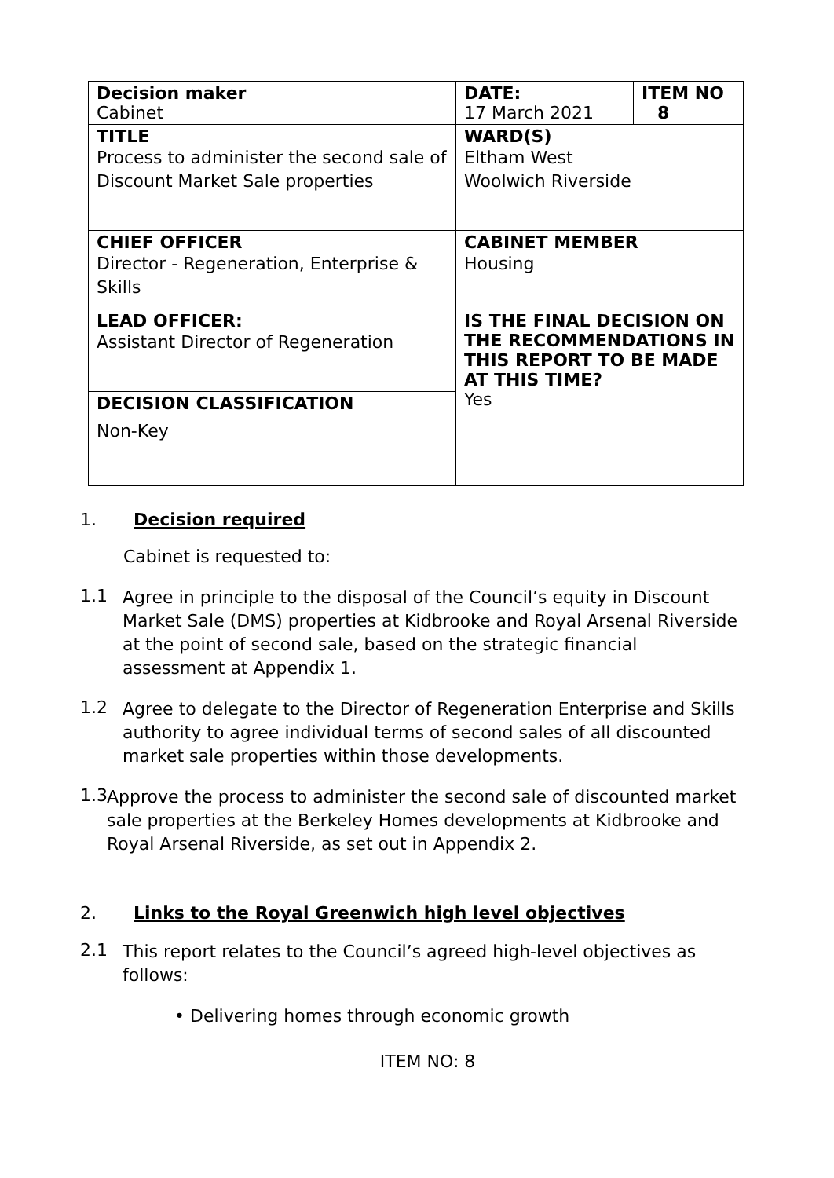| Decision maker Cabinet | DATE: 17 March 2021 | ITEM NO 8 |
| TITLE Process to administer the second sale of Discount Market Sale properties | WARD(S) Eltham West Woolwich Riverside | |
| CHIEF OFFICER Director - Regeneration, Enterprise & Skills | CABINET MEMBER Housing | |
| LEAD OFFICER: Assistant Director of Regeneration | IS THE FINAL DECISION ON THE RECOMMENDATIONS IN THIS REPORT TO BE MADE AT THIS TIME? Yes | |
| DECISION CLASSIFICATION Non-Key | | |
1. Decision required
Cabinet is requested to:
1.1
Agree in principle to the disposal of the Council’s equity in Discount Market Sale (DMS) properties at Kidbrooke and Royal Arsenal Riverside at the point of second sale, based on the strategic financial assessment at Appendix 1.
1.2
Agree to delegate to the Director of Regeneration Enterprise and Skills authority to agree individual terms of second sales of all discounted market sale properties within those developments.
1.3
Approve the process to administer the second sale of discounted market sale properties at the Berkeley Homes developments at Kidbrooke and Royal Arsenal Riverside, as set out in Appendix 2.
2. Links to the Royal Greenwich high level objectives
2.1
This report relates to the Council’s agreed high-level objectives as follows:
• Delivering homes through economic growth
ITEM NO: 8